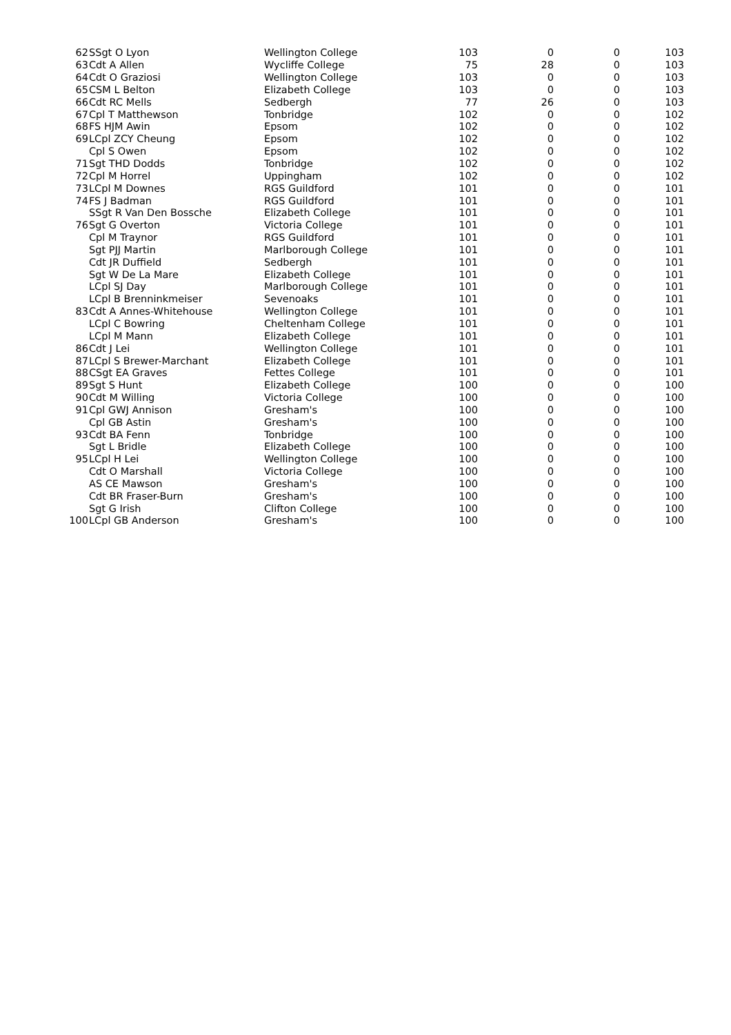| 62 | SSgt O Lyon | Wellington College | 103 | 0 | 0 | 103 |
| 63 | Cdt A Allen | Wycliffe College | 75 | 28 | 0 | 103 |
| 64 | Cdt O Graziosi | Wellington College | 103 | 0 | 0 | 103 |
| 65 | CSM L Belton | Elizabeth College | 103 | 0 | 0 | 103 |
| 66 | Cdt RC Mells | Sedbergh | 77 | 26 | 0 | 103 |
| 67 | Cpl T Matthewson | Tonbridge | 102 | 0 | 0 | 102 |
| 68 | FS HJM Awin | Epsom | 102 | 0 | 0 | 102 |
| 69 | LCpl ZCY Cheung | Epsom | 102 | 0 | 0 | 102 |
| | Cpl S Owen | Epsom | 102 | 0 | 0 | 102 |
| 71 | Sgt THD Dodds | Tonbridge | 102 | 0 | 0 | 102 |
| 72 | Cpl M Horrel | Uppingham | 102 | 0 | 0 | 102 |
| 73 | LCpl M Downes | RGS Guildford | 101 | 0 | 0 | 101 |
| 74 | FS J Badman | RGS Guildford | 101 | 0 | 0 | 101 |
| | SSgt R Van Den Bossche | Elizabeth College | 101 | 0 | 0 | 101 |
| 76 | Sgt G Overton | Victoria College | 101 | 0 | 0 | 101 |
| | Cpl M Traynor | RGS Guildford | 101 | 0 | 0 | 101 |
| | Sgt PJJ Martin | Marlborough College | 101 | 0 | 0 | 101 |
| | Cdt JR Duffield | Sedbergh | 101 | 0 | 0 | 101 |
| | Sgt W De La Mare | Elizabeth College | 101 | 0 | 0 | 101 |
| | LCpl SJ Day | Marlborough College | 101 | 0 | 0 | 101 |
| | LCpl B Brenninkmeiser | Sevenoaks | 101 | 0 | 0 | 101 |
| 83 | Cdt A Annes-Whitehouse | Wellington College | 101 | 0 | 0 | 101 |
| | LCpl C Bowring | Cheltenham College | 101 | 0 | 0 | 101 |
| | LCpl M Mann | Elizabeth College | 101 | 0 | 0 | 101 |
| 86 | Cdt J Lei | Wellington College | 101 | 0 | 0 | 101 |
| 87 | LCpl S Brewer-Marchant | Elizabeth College | 101 | 0 | 0 | 101 |
| 88 | CSgt EA Graves | Fettes College | 101 | 0 | 0 | 101 |
| 89 | Sgt S Hunt | Elizabeth College | 100 | 0 | 0 | 100 |
| 90 | Cdt M Willing | Victoria College | 100 | 0 | 0 | 100 |
| 91 | Cpl GWJ Annison | Gresham's | 100 | 0 | 0 | 100 |
| | Cpl GB Astin | Gresham's | 100 | 0 | 0 | 100 |
| 93 | Cdt BA Fenn | Tonbridge | 100 | 0 | 0 | 100 |
| | Sgt L Bridle | Elizabeth College | 100 | 0 | 0 | 100 |
| 95 | LCpl H Lei | Wellington College | 100 | 0 | 0 | 100 |
| | Cdt O Marshall | Victoria College | 100 | 0 | 0 | 100 |
| | AS CE Mawson | Gresham's | 100 | 0 | 0 | 100 |
| | Cdt BR Fraser-Burn | Gresham's | 100 | 0 | 0 | 100 |
| | Sgt G Irish | Clifton College | 100 | 0 | 0 | 100 |
| 100 | LCpl GB Anderson | Gresham's | 100 | 0 | 0 | 100 |